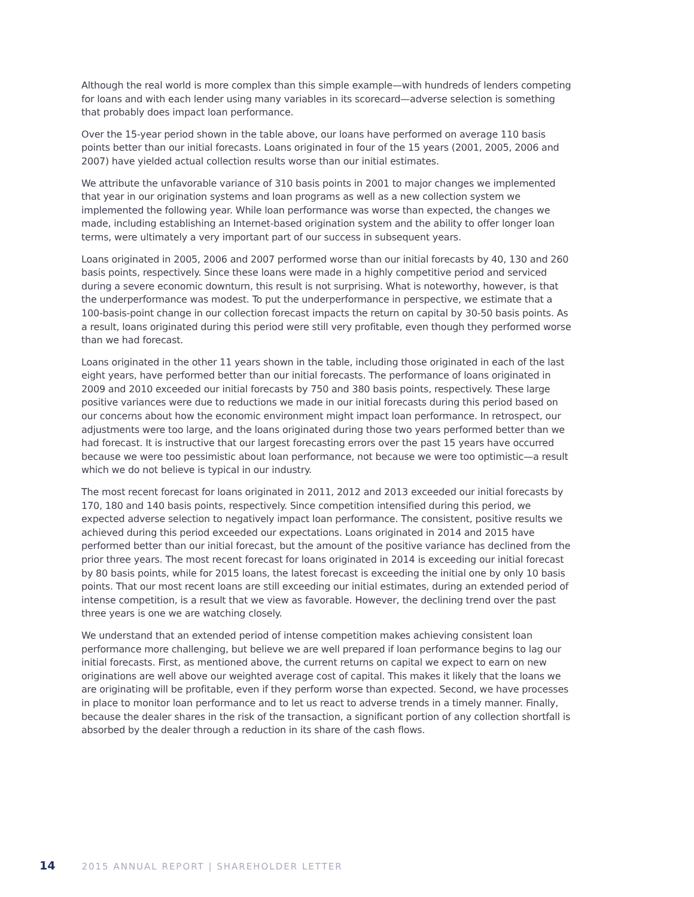Although the real world is more complex than this simple example—with hundreds of lenders competing for loans and with each lender using many variables in its scorecard—adverse selection is something that probably does impact loan performance.
Over the 15-year period shown in the table above, our loans have performed on average 110 basis points better than our initial forecasts. Loans originated in four of the 15 years (2001, 2005, 2006 and 2007) have yielded actual collection results worse than our initial estimates.
We attribute the unfavorable variance of 310 basis points in 2001 to major changes we implemented that year in our origination systems and loan programs as well as a new collection system we implemented the following year. While loan performance was worse than expected, the changes we made, including establishing an Internet-based origination system and the ability to offer longer loan terms, were ultimately a very important part of our success in subsequent years.
Loans originated in 2005, 2006 and 2007 performed worse than our initial forecasts by 40, 130 and 260 basis points, respectively. Since these loans were made in a highly competitive period and serviced during a severe economic downturn, this result is not surprising. What is noteworthy, however, is that the underperformance was modest. To put the underperformance in perspective, we estimate that a 100-basis-point change in our collection forecast impacts the return on capital by 30-50 basis points. As a result, loans originated during this period were still very profitable, even though they performed worse than we had forecast.
Loans originated in the other 11 years shown in the table, including those originated in each of the last eight years, have performed better than our initial forecasts. The performance of loans originated in 2009 and 2010 exceeded our initial forecasts by 750 and 380 basis points, respectively. These large positive variances were due to reductions we made in our initial forecasts during this period based on our concerns about how the economic environment might impact loan performance. In retrospect, our adjustments were too large, and the loans originated during those two years performed better than we had forecast. It is instructive that our largest forecasting errors over the past 15 years have occurred because we were too pessimistic about loan performance, not because we were too optimistic—a result which we do not believe is typical in our industry.
The most recent forecast for loans originated in 2011, 2012 and 2013 exceeded our initial forecasts by 170, 180 and 140 basis points, respectively. Since competition intensified during this period, we expected adverse selection to negatively impact loan performance. The consistent, positive results we achieved during this period exceeded our expectations. Loans originated in 2014 and 2015 have performed better than our initial forecast, but the amount of the positive variance has declined from the prior three years. The most recent forecast for loans originated in 2014 is exceeding our initial forecast by 80 basis points, while for 2015 loans, the latest forecast is exceeding the initial one by only 10 basis points. That our most recent loans are still exceeding our initial estimates, during an extended period of intense competition, is a result that we view as favorable. However, the declining trend over the past three years is one we are watching closely.
We understand that an extended period of intense competition makes achieving consistent loan performance more challenging, but believe we are well prepared if loan performance begins to lag our initial forecasts. First, as mentioned above, the current returns on capital we expect to earn on new originations are well above our weighted average cost of capital. This makes it likely that the loans we are originating will be profitable, even if they perform worse than expected. Second, we have processes in place to monitor loan performance and to let us react to adverse trends in a timely manner. Finally, because the dealer shares in the risk of the transaction, a significant portion of any collection shortfall is absorbed by the dealer through a reduction in its share of the cash flows.
14 2015 ANNUAL REPORT | SHAREHOLDER LETTER